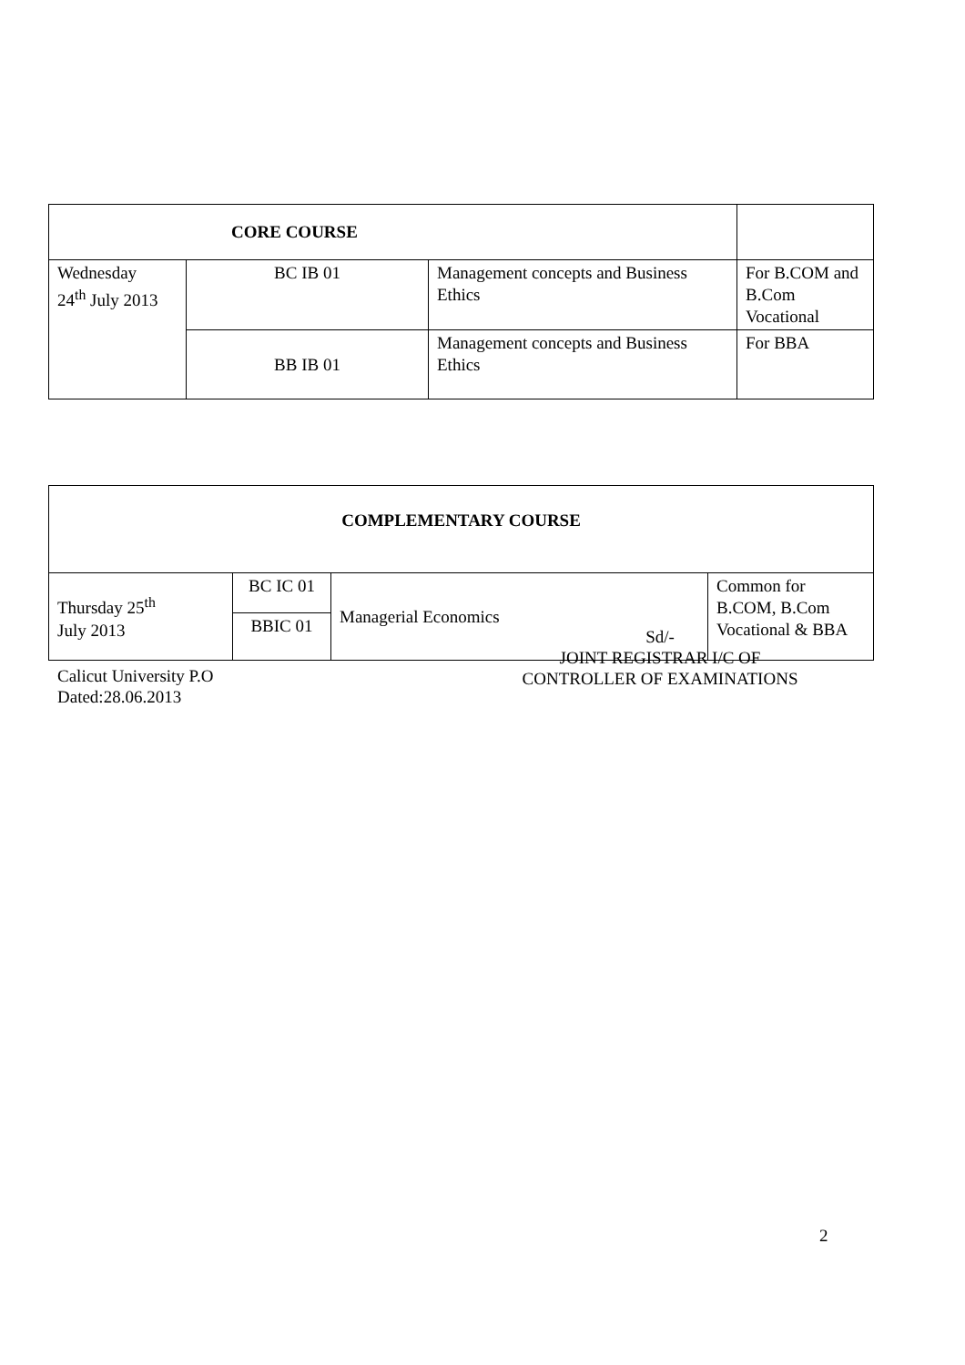| CORE COURSE | | | |
| Wednesday 24<sup>th</sup> July 2013 | BC IB 01 | Management concepts and Business Ethics | For B.COM and B.Com Vocational |
| | BB IB 01 | Management concepts and Business Ethics | For BBA |
| COMPLEMENTARY COURSE | | | |
| Thursday 25<sup>th</sup> July 2013 | BC IC 01 | Managerial Economics | Common for B.COM, B.Com Vocational & BBA |
| | BBIC 01 | | |
Sd/-
JOINT REGISTRAR I/C OF
CONTROLLER OF EXAMINATIONS
Calicut University P.O
Dated:28.06.2013
2